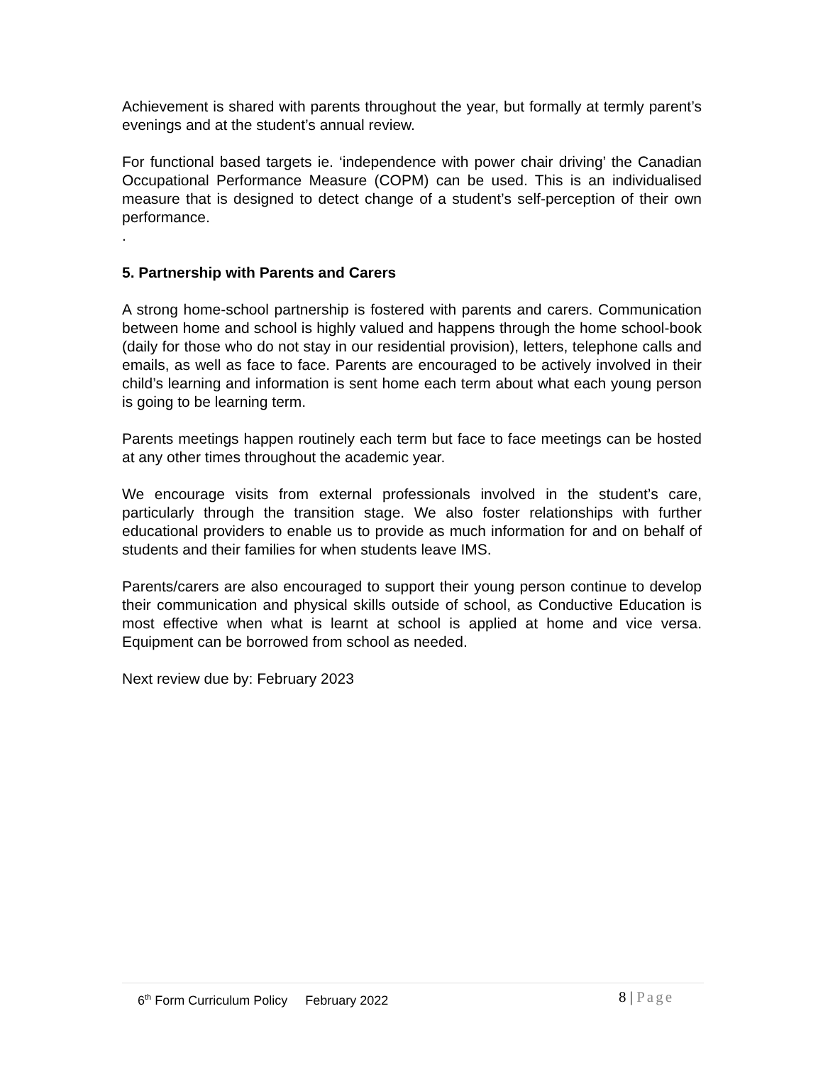Achievement is shared with parents throughout the year, but formally at termly parent’s evenings and at the student’s annual review.
For functional based targets ie. ‘independence with power chair driving’ the Canadian Occupational Performance Measure (COPM) can be used. This is an individualised measure that is designed to detect change of a student’s self-perception of their own performance.
.
5. Partnership with Parents and Carers
A strong home-school partnership is fostered with parents and carers. Communication between home and school is highly valued and happens through the home school-book (daily for those who do not stay in our residential provision), letters, telephone calls and emails, as well as face to face. Parents are encouraged to be actively involved in their child’s learning and information is sent home each term about what each young person is going to be learning term.
Parents meetings happen routinely each term but face to face meetings can be hosted at any other times throughout the academic year.
We encourage visits from external professionals involved in the student’s care, particularly through the transition stage. We also foster relationships with further educational providers to enable us to provide as much information for and on behalf of students and their families for when students leave IMS.
Parents/carers are also encouraged to support their young person continue to develop their communication and physical skills outside of school, as Conductive Education is most effective when what is learnt at school is applied at home and vice versa. Equipment can be borrowed from school as needed.
Next review due by: February 2023
6<sup>th</sup> Form Curriculum Policy February 2022
8 | Page